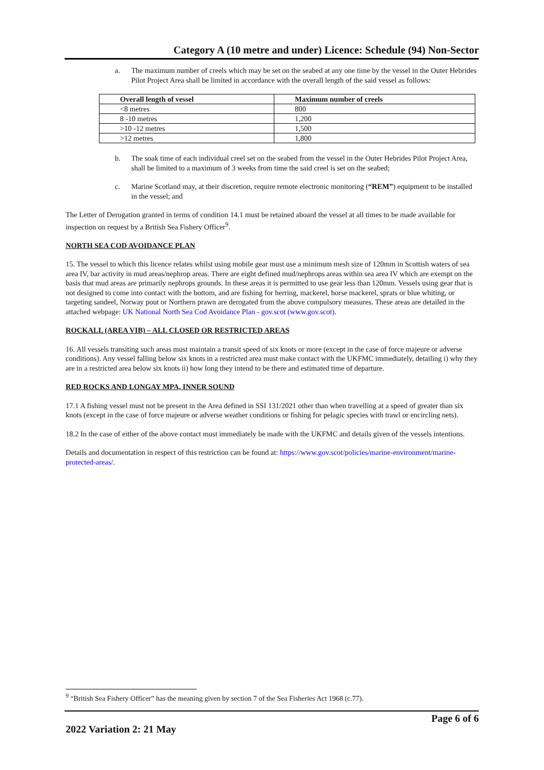Category A (10 metre and under) Licence: Schedule (94) Non-Sector
a. The maximum number of creels which may be set on the seabed at any one time by the vessel in the Outer Hebrides Pilot Project Area shall be limited in accordance with the overall length of the said vessel as follows:
| Overall length of vessel | Maximum number of creels |
| --- | --- |
| <8 metres | 800 |
| 8 -10 metres | 1,200 |
| >10 -12 metres | 1,500 |
| >12 metres | 1,800 |
b. The soak time of each individual creel set on the seabed from the vessel in the Outer Hebrides Pilot Project Area, shall be limited to a maximum of 3 weeks from time the said creel is set on the seabed;
c. Marine Scotland may, at their discretion, require remote electronic monitoring (“REM”) equipment to be installed in the vessel; and
The Letter of Derogation granted in terms of condition 14.1 must be retained aboard the vessel at all times to be made available for inspection on request by a British Sea Fishery Officer<sup>9</sup>.
NORTH SEA COD AVOIDANCE PLAN
15. The vessel to which this licence relates whilst using mobile gear must use a minimum mesh size of 120mm in Scottish waters of sea area IV, bar activity in mud areas/nephrop areas. There are eight defined mud/nephrops areas within sea area IV which are exempt on the basis that mud areas are primarily nephrops grounds. In these areas it is permitted to use gear less than 120mm. Vessels using gear that is not designed to come into contact with the bottom, and are fishing for herring, mackerel, horse mackerel, sprats or blue whiting, or targeting sandeel, Norway pout or Northern prawn are derogated from the above compulsory measures. These areas are detailed in the attached webpage: UK National North Sea Cod Avoidance Plan - gov.scot (www.gov.scot).
ROCKALL (AREA VIB) – ALL CLOSED OR RESTRICTED AREAS
16. All vessels transiting such areas must maintain a transit speed of six knots or more (except in the case of force majeure or adverse conditions). Any vessel falling below six knots in a restricted area must make contact with the UKFMC immediately, detailing i) why they are in a restricted area below six knots ii) how long they intend to be there and estimated time of departure.
RED ROCKS AND LONGAY MPA, INNER SOUND
17.1 A fishing vessel must not be present in the Area defined in SSI 131/2021 other than when travelling at a speed of greater than six knots (except in the case of force majeure or adverse weather conditions or fishing for pelagic species with trawl or encircling nets).
18.2 In the case of either of the above contact must immediately be made with the UKFMC and details given of the vessels intentions.
Details and documentation in respect of this restriction can be found at: https://www.gov.scot/policies/marine-environment/marine-protected-areas/.
<sup>9</sup> “British Sea Fishery Officer” has the meaning given by section 7 of the Sea Fisheries Act 1968 (c.77).
Page 6 of 6
2022 Variation 2: 21 May